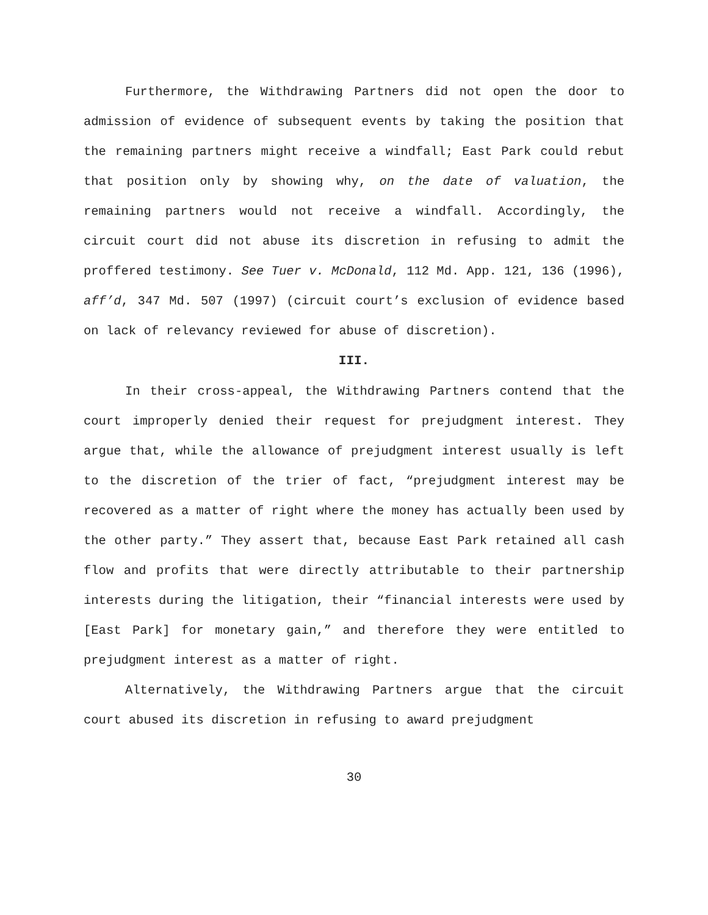Furthermore, the Withdrawing Partners did not open the door to admission of evidence of subsequent events by taking the position that the remaining partners might receive a windfall; East Park could rebut that position only by showing why, on the date of valuation, the remaining partners would not receive a windfall. Accordingly, the circuit court did not abuse its discretion in refusing to admit the proffered testimony. See Tuer v. McDonald, 112 Md. App. 121, 136 (1996), aff’d, 347 Md. 507 (1997) (circuit court’s exclusion of evidence based on lack of relevancy reviewed for abuse of discretion).
III.
In their cross-appeal, the Withdrawing Partners contend that the court improperly denied their request for prejudgment interest. They argue that, while the allowance of prejudgment interest usually is left to the discretion of the trier of fact, “prejudgment interest may be recovered as a matter of right where the money has actually been used by the other party.” They assert that, because East Park retained all cash flow and profits that were directly attributable to their partnership interests during the litigation, their “financial interests were used by [East Park] for monetary gain,” and therefore they were entitled to prejudgment interest as a matter of right.
Alternatively, the Withdrawing Partners argue that the circuit court abused its discretion in refusing to award prejudgment
30